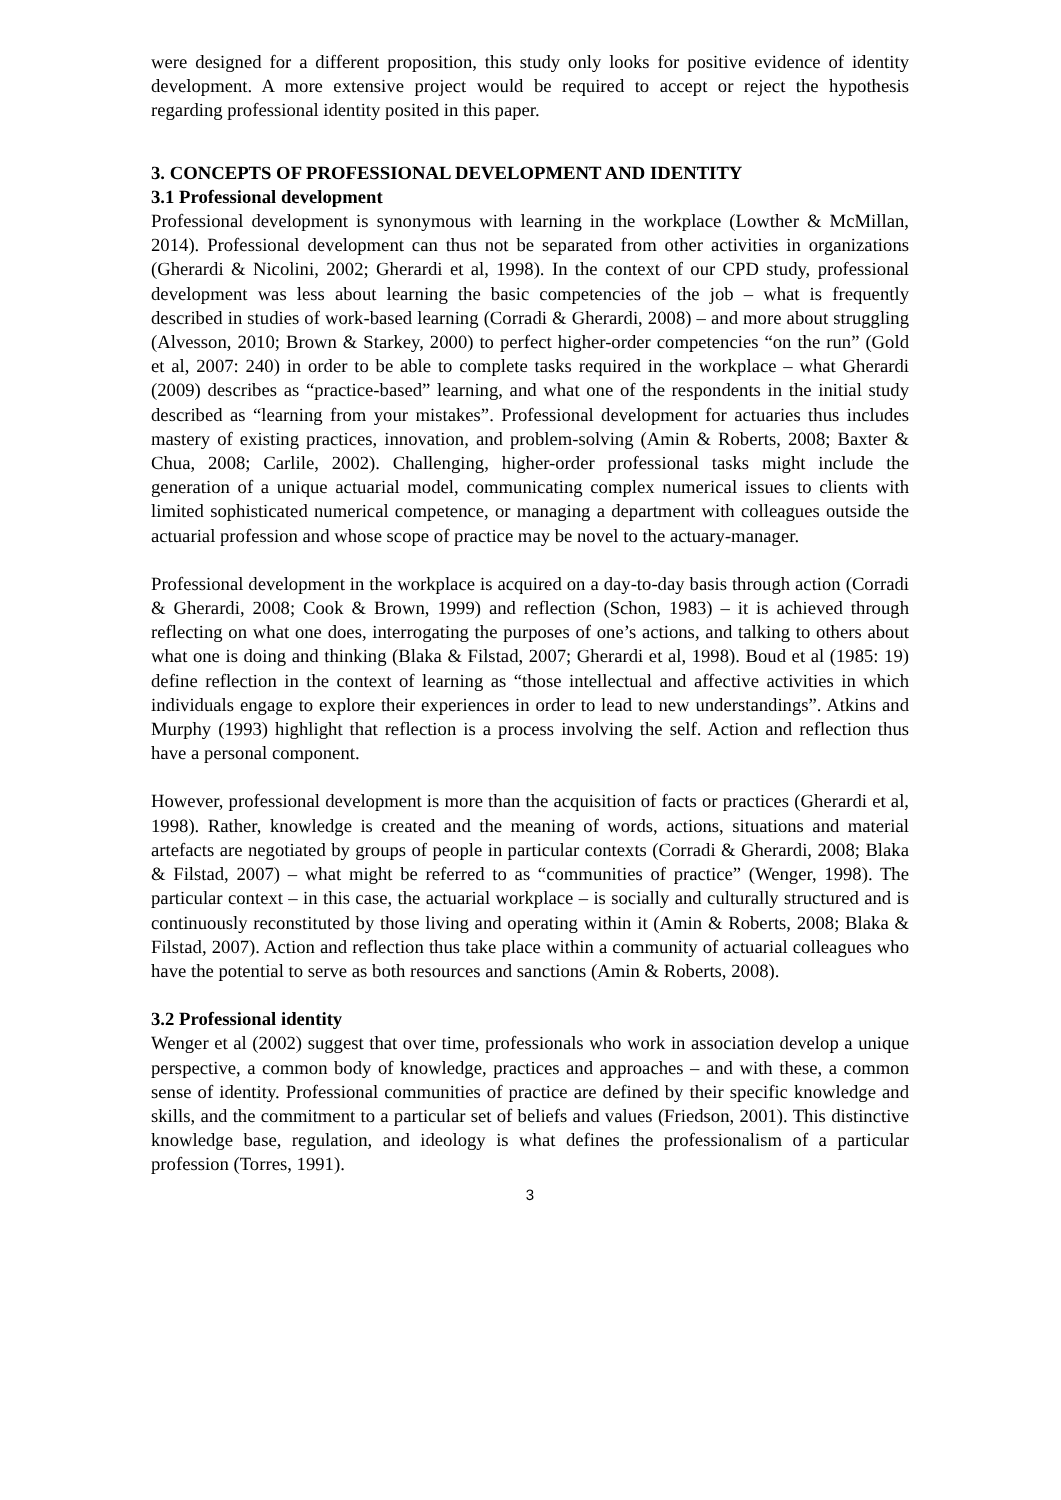were designed for a different proposition, this study only looks for positive evidence of identity development. A more extensive project would be required to accept or reject the hypothesis regarding professional identity posited in this paper.
3. CONCEPTS OF PROFESSIONAL DEVELOPMENT AND IDENTITY
3.1 Professional development
Professional development is synonymous with learning in the workplace (Lowther & McMillan, 2014). Professional development can thus not be separated from other activities in organizations (Gherardi & Nicolini, 2002; Gherardi et al, 1998). In the context of our CPD study, professional development was less about learning the basic competencies of the job – what is frequently described in studies of work-based learning (Corradi & Gherardi, 2008) – and more about struggling (Alvesson, 2010; Brown & Starkey, 2000) to perfect higher-order competencies “on the run” (Gold et al, 2007: 240) in order to be able to complete tasks required in the workplace – what Gherardi (2009) describes as “practice-based” learning, and what one of the respondents in the initial study described as “learning from your mistakes”. Professional development for actuaries thus includes mastery of existing practices, innovation, and problem-solving (Amin & Roberts, 2008; Baxter & Chua, 2008; Carlile, 2002). Challenging, higher-order professional tasks might include the generation of a unique actuarial model, communicating complex numerical issues to clients with limited sophisticated numerical competence, or managing a department with colleagues outside the actuarial profession and whose scope of practice may be novel to the actuary-manager.
Professional development in the workplace is acquired on a day-to-day basis through action (Corradi & Gherardi, 2008; Cook & Brown, 1999) and reflection (Schon, 1983) – it is achieved through reflecting on what one does, interrogating the purposes of one’s actions, and talking to others about what one is doing and thinking (Blaka & Filstad, 2007; Gherardi et al, 1998). Boud et al (1985: 19) define reflection in the context of learning as “those intellectual and affective activities in which individuals engage to explore their experiences in order to lead to new understandings”. Atkins and Murphy (1993) highlight that reflection is a process involving the self. Action and reflection thus have a personal component.
However, professional development is more than the acquisition of facts or practices (Gherardi et al, 1998). Rather, knowledge is created and the meaning of words, actions, situations and material artefacts are negotiated by groups of people in particular contexts (Corradi & Gherardi, 2008; Blaka & Filstad, 2007) – what might be referred to as “communities of practice” (Wenger, 1998). The particular context – in this case, the actuarial workplace – is socially and culturally structured and is continuously reconstituted by those living and operating within it (Amin & Roberts, 2008; Blaka & Filstad, 2007). Action and reflection thus take place within a community of actuarial colleagues who have the potential to serve as both resources and sanctions (Amin & Roberts, 2008).
3.2 Professional identity
Wenger et al (2002) suggest that over time, professionals who work in association develop a unique perspective, a common body of knowledge, practices and approaches – and with these, a common sense of identity. Professional communities of practice are defined by their specific knowledge and skills, and the commitment to a particular set of beliefs and values (Friedson, 2001). This distinctive knowledge base, regulation, and ideology is what defines the professionalism of a particular profession (Torres, 1991).
3